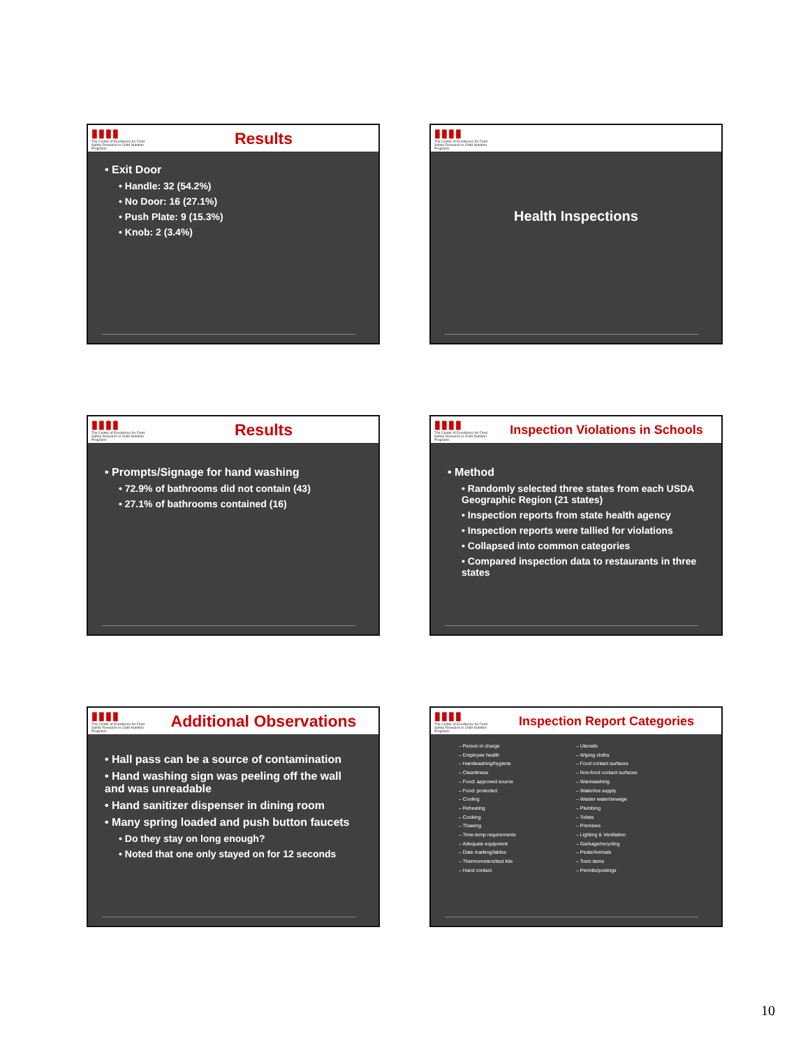▮▮▮▮
The Center of Excellence for Food Safety Research in Child Nutrition Programs
Results
• Exit Door
• Handle: 32 (54.2%)
• No Door: 16 (27.1%)
• Push Plate: 9 (15.3%)
• Knob: 2 (3.4%)
▮▮▮▮
The Center of Excellence for Food Safety Research in Child Nutrition Programs
Health Inspections
▮▮▮▮
The Center of Excellence for Food Safety Research in Child Nutrition Programs
Results
• Prompts/Signage for hand washing
• 72.9% of bathrooms did not contain (43)
• 27.1% of bathrooms contained (16)
▮▮▮▮
The Center of Excellence for Food Safety Research in Child Nutrition Programs
Inspection Violations in Schools
• Method
• Randomly selected three states from each USDA Geographic Region (21 states)
• Inspection reports from state health agency
• Inspection reports were tallied for violations
• Collapsed into common categories
• Compared inspection data to restaurants in three states
▮▮▮▮
The Center of Excellence for Food Safety Research in Child Nutrition Programs
Additional Observations
• Hall pass can be a source of contamination
• Hand washing sign was peeling off the wall and was unreadable
• Hand sanitizer dispenser in dining room
• Many spring loaded and push button faucets
• Do they stay on long enough?
• Noted that one only stayed on for 12 seconds
▮▮▮▮
The Center of Excellence for Food Safety Research in Child Nutrition Programs
Inspection Report Categories
– Person in charge
– Employee health
– Handwashing/hygiene
– Cleanliness
– Food: approved source
– Food: protected
– Cooling
– Reheating
– Cooking
– Thawing
– Time-temp requirements
– Adequate equipment
– Date marking/lables
– Thermometers/test kits
– Hand contact
– Utensils
– Wiping cloths
– Food contact surfaces
– Non-food contact surfaces
– Warewashing
– Water/ice supply
– Waster water/sewage
– Plumbing
– Toilets
– Premises
– Lighting & Ventilation
– Garbage/recycling
– Pests/Animals
– Toxic items
– Permits/postings
10